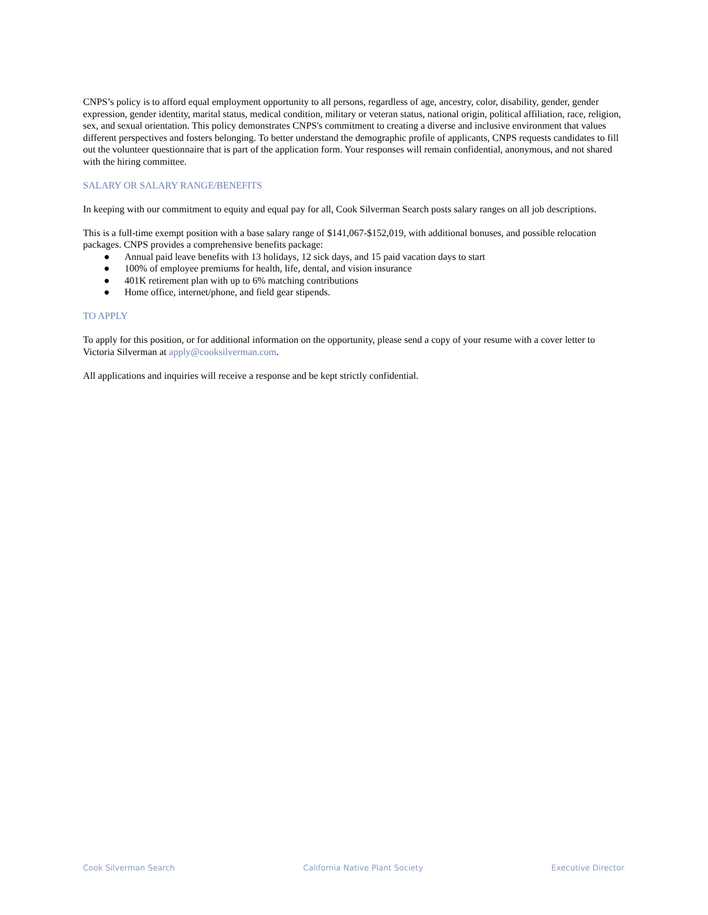CNPS’s policy is to afford equal employment opportunity to all persons, regardless of age, ancestry, color, disability, gender, gender expression, gender identity, marital status, medical condition, military or veteran status, national origin, political affiliation, race, religion, sex, and sexual orientation. This policy demonstrates CNPS's commitment to creating a diverse and inclusive environment that values different perspectives and fosters belonging. To better understand the demographic profile of applicants, CNPS requests candidates to fill out the volunteer questionnaire that is part of the application form. Your responses will remain confidential, anonymous, and not shared with the hiring committee.
SALARY OR SALARY RANGE/BENEFITS
In keeping with our commitment to equity and equal pay for all, Cook Silverman Search posts salary ranges on all job descriptions.
This is a full-time exempt position with a base salary range of $141,067-$152,019, with additional bonuses, and possible relocation packages. CNPS provides a comprehensive benefits package:
● Annual paid leave benefits with 13 holidays, 12 sick days, and 15 paid vacation days to start
● 100% of employee premiums for health, life, dental, and vision insurance
● 401K retirement plan with up to 6% matching contributions
● Home office, internet/phone, and field gear stipends.
TO APPLY
To apply for this position, or for additional information on the opportunity, please send a copy of your resume with a cover letter to Victoria Silverman at apply@cooksilverman.com.
All applications and inquiries will receive a response and be kept strictly confidential.
Cook Silverman Search California Native Plant Society Executive Director